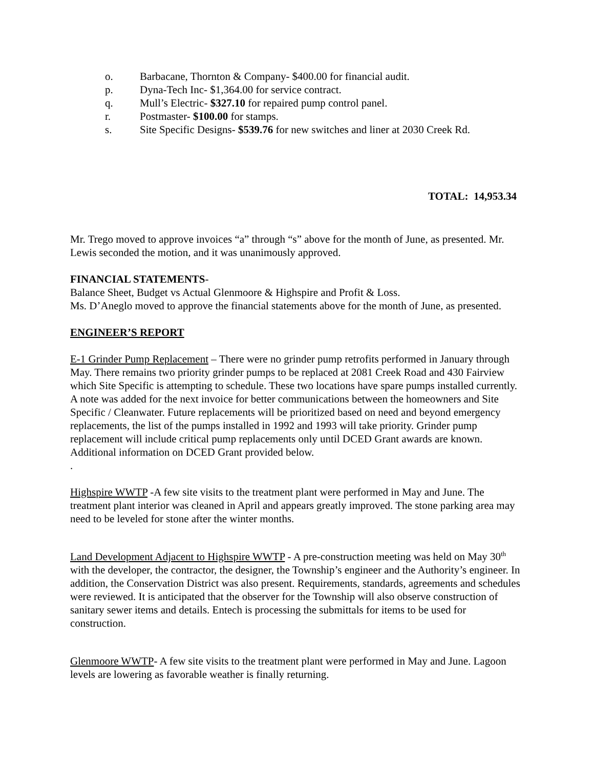o. Barbacane, Thornton & Company- $400.00 for financial audit.
p. Dyna-Tech Inc- $1,364.00 for service contract.
q. Mull’s Electric- $327.10 for repaired pump control panel.
r. Postmaster- $100.00 for stamps.
s. Site Specific Designs- $539.76 for new switches and liner at 2030 Creek Rd.
TOTAL: 14,953.34
Mr. Trego moved to approve invoices “a” through “s” above for the month of June, as presented. Mr. Lewis seconded the motion, and it was unanimously approved.
FINANCIAL STATEMENTS-
Balance Sheet, Budget vs Actual Glenmoore & Highspire and Profit & Loss.
Ms. D’Aneglo moved to approve the financial statements above for the month of June, as presented.
ENGINEER’S REPORT
E-1 Grinder Pump Replacement – There were no grinder pump retrofits performed in January through May. There remains two priority grinder pumps to be replaced at 2081 Creek Road and 430 Fairview which Site Specific is attempting to schedule. These two locations have spare pumps installed currently. A note was added for the next invoice for better communications between the homeowners and Site Specific / Cleanwater. Future replacements will be prioritized based on need and beyond emergency replacements, the list of the pumps installed in 1992 and 1993 will take priority. Grinder pump replacement will include critical pump replacements only until DCED Grant awards are known. Additional information on DCED Grant provided below.
.
Highspire WWTP -A few site visits to the treatment plant were performed in May and June. The treatment plant interior was cleaned in April and appears greatly improved. The stone parking area may need to be leveled for stone after the winter months.
Land Development Adjacent to Highspire WWTP - A pre-construction meeting was held on May 30<sup>th</sup> with the developer, the contractor, the designer, the Township’s engineer and the Authority’s engineer. In addition, the Conservation District was also present. Requirements, standards, agreements and schedules were reviewed. It is anticipated that the observer for the Township will also observe construction of sanitary sewer items and details. Entech is processing the submittals for items to be used for construction.
Glenmoore WWTP- A few site visits to the treatment plant were performed in May and June. Lagoon levels are lowering as favorable weather is finally returning.